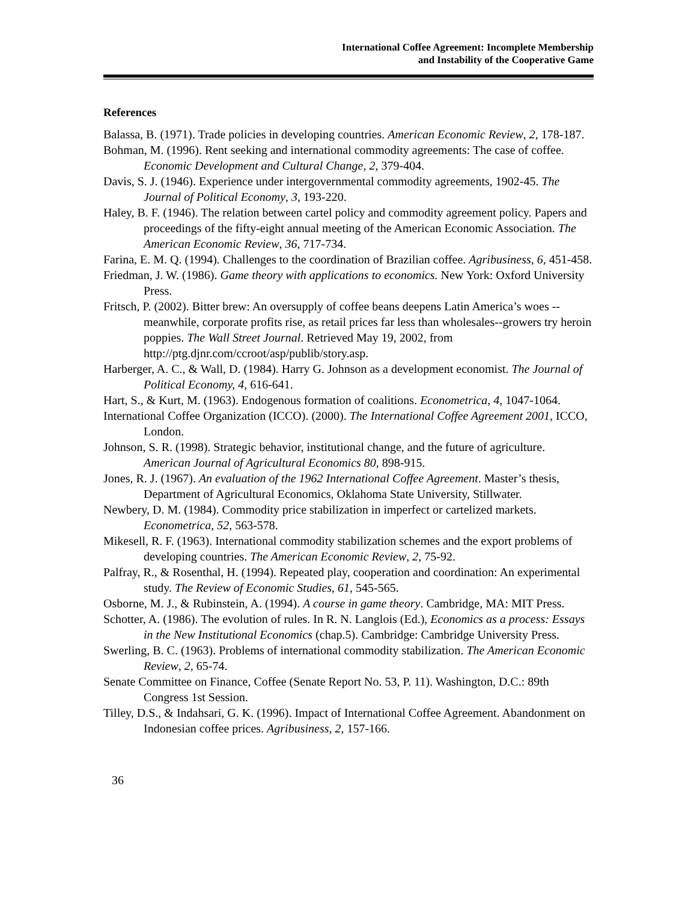International Coffee Agreement: Incomplete Membership
and Instability of the Cooperative Game
References
Balassa, B. (1971). Trade policies in developing countries. American Economic Review, 2, 178-187.
Bohman, M. (1996). Rent seeking and international commodity agreements: The case of coffee. Economic Development and Cultural Change, 2, 379-404.
Davis, S. J. (1946). Experience under intergovernmental commodity agreements, 1902-45. The Journal of Political Economy, 3, 193-220.
Haley, B. F. (1946). The relation between cartel policy and commodity agreement policy. Papers and proceedings of the fifty-eight annual meeting of the American Economic Association. The American Economic Review, 36, 717-734.
Farina, E. M. Q. (1994). Challenges to the coordination of Brazilian coffee. Agribusiness, 6, 451-458.
Friedman, J. W. (1986). Game theory with applications to economics. New York: Oxford University Press.
Fritsch, P. (2002). Bitter brew: An oversupply of coffee beans deepens Latin America’s woes -- meanwhile, corporate profits rise, as retail prices far less than wholesales--growers try heroin poppies. The Wall Street Journal. Retrieved May 19, 2002, from http://ptg.djnr.com/ccroot/asp/publib/story.asp.
Harberger, A. C., & Wall, D. (1984). Harry G. Johnson as a development economist. The Journal of Political Economy, 4, 616-641.
Hart, S., & Kurt, M. (1963). Endogenous formation of coalitions. Econometrica, 4, 1047-1064.
International Coffee Organization (ICCO). (2000). The International Coffee Agreement 2001, ICCO, London.
Johnson, S. R. (1998). Strategic behavior, institutional change, and the future of agriculture. American Journal of Agricultural Economics 80, 898-915.
Jones, R. J. (1967). An evaluation of the 1962 International Coffee Agreement. Master’s thesis, Department of Agricultural Economics, Oklahoma State University, Stillwater.
Newbery, D. M. (1984). Commodity price stabilization in imperfect or cartelized markets. Econometrica, 52, 563-578.
Mikesell, R. F. (1963). International commodity stabilization schemes and the export problems of developing countries. The American Economic Review, 2, 75-92.
Palfray, R., & Rosenthal, H. (1994). Repeated play, cooperation and coordination: An experimental study. The Review of Economic Studies, 61, 545-565.
Osborne, M. J., & Rubinstein, A. (1994). A course in game theory. Cambridge, MA: MIT Press.
Schotter, A. (1986). The evolution of rules. In R. N. Langlois (Ed.), Economics as a process: Essays in the New Institutional Economics (chap.5). Cambridge: Cambridge University Press.
Swerling, B. C. (1963). Problems of international commodity stabilization. The American Economic Review, 2, 65-74.
Senate Committee on Finance, Coffee (Senate Report No. 53, P. 11). Washington, D.C.: 89th Congress 1st Session.
Tilley, D.S., & Indahsari, G. K. (1996). Impact of International Coffee Agreement. Abandonment on Indonesian coffee prices. Agribusiness, 2, 157-166.
36